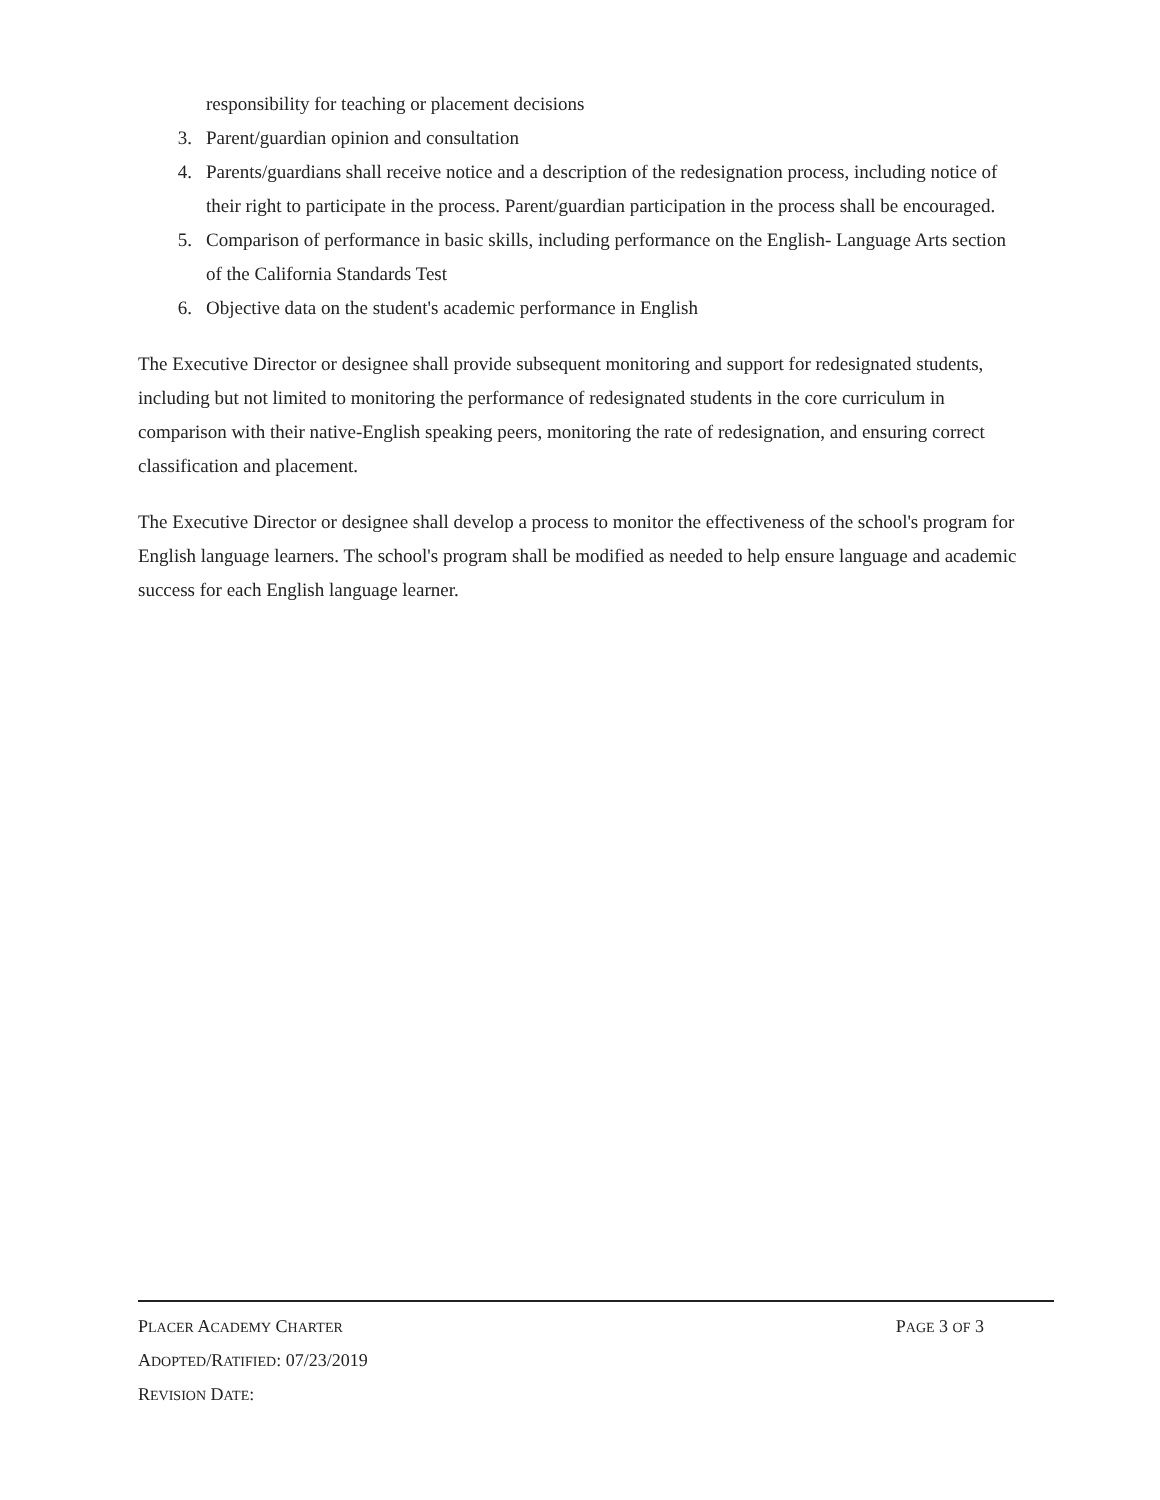responsibility for teaching or placement decisions
3. Parent/guardian opinion and consultation
4. Parents/guardians shall receive notice and a description of the redesignation process, including notice of their right to participate in the process. Parent/guardian participation in the process shall be encouraged.
5. Comparison of performance in basic skills, including performance on the English- Language Arts section of the California Standards Test
6. Objective data on the student's academic performance in English
The Executive Director or designee shall provide subsequent monitoring and support for redesignated students, including but not limited to monitoring the performance of redesignated students in the core curriculum in comparison with their native-English speaking peers, monitoring the rate of redesignation, and ensuring correct classification and placement.
The Executive Director or designee shall develop a process to monitor the effectiveness of the school's program for English language learners. The school's program shall be modified as needed to help ensure language and academic success for each English language learner.
PLACER ACADEMY CHARTER PAGE 3 OF 3
ADOPTED/RATIFIED: 07/23/2019
REVISION DATE: